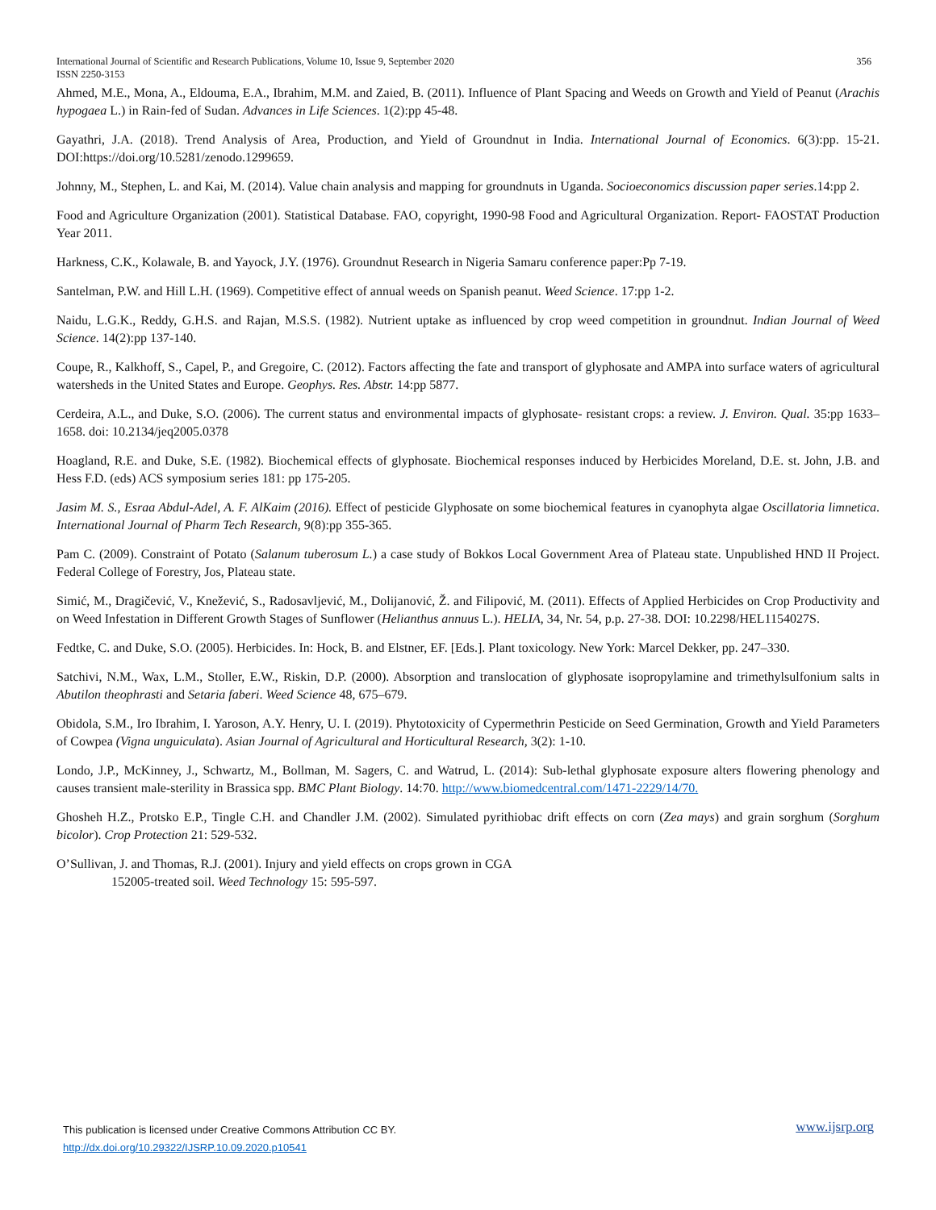356 International Journal of Scientific and Research Publications, Volume 10, Issue 9, September 2020
ISSN 2250-3153
Ahmed, M.E., Mona, A., Eldouma, E.A., Ibrahim, M.M. and Zaied, B. (2011). Influence of Plant Spacing and Weeds on Growth and Yield of Peanut (Arachis hypogaea L.) in Rain-fed of Sudan. Advances in Life Sciences. 1(2):pp 45-48.
Gayathri, J.A. (2018). Trend Analysis of Area, Production, and Yield of Groundnut in India. International Journal of Economics. 6(3):pp. 15-21. DOI:https://doi.org/10.5281/zenodo.1299659.
Johnny, M., Stephen, L. and Kai, M. (2014). Value chain analysis and mapping for groundnuts in Uganda. Socioeconomics discussion paper series.14:pp 2.
Food and Agriculture Organization (2001). Statistical Database. FAO, copyright, 1990-98 Food and Agricultural Organization. Report- FAOSTAT Production Year 2011.
Harkness, C.K., Kolawale, B. and Yayock, J.Y. (1976). Groundnut Research in Nigeria Samaru conference paper:Pp 7-19.
Santelman, P.W. and Hill L.H. (1969). Competitive effect of annual weeds on Spanish peanut. Weed Science. 17:pp 1-2.
Naidu, L.G.K., Reddy, G.H.S. and Rajan, M.S.S. (1982). Nutrient uptake as influenced by crop weed competition in groundnut. Indian Journal of Weed Science. 14(2):pp 137-140.
Coupe, R., Kalkhoff, S., Capel, P., and Gregoire, C. (2012). Factors affecting the fate and transport of glyphosate and AMPA into surface waters of agricultural watersheds in the United States and Europe. Geophys. Res. Abstr. 14:pp 5877.
Cerdeira, A.L., and Duke, S.O. (2006). The current status and environmental impacts of glyphosate- resistant crops: a review. J. Environ. Qual. 35:pp 1633–1658. doi: 10.2134/jeq2005.0378
Hoagland, R.E. and Duke, S.E. (1982). Biochemical effects of glyphosate. Biochemical responses induced by Herbicides Moreland, D.E. st. John, J.B. and Hess F.D. (eds) ACS symposium series 181: pp 175-205.
Jasim M. S., Esraa Abdul-Adel, A. F. AlKaim (2016). Effect of pesticide Glyphosate on some biochemical features in cyanophyta algae Oscillatoria limnetica. International Journal of Pharm Tech Research, 9(8):pp 355-365.
Pam C. (2009). Constraint of Potato (Salanum tuberosum L.) a case study of Bokkos Local Government Area of Plateau state. Unpublished HND II Project. Federal College of Forestry, Jos, Plateau state.
Simić, M., Dragičević, V., Knežević, S., Radosavljević, M., Dolijanović, Ž. and Filipović, M. (2011). Effects of Applied Herbicides on Crop Productivity and on Weed Infestation in Different Growth Stages of Sunflower (Helianthus annuus L.). HELIA, 34, Nr. 54, p.p. 27-38. DOI: 10.2298/HEL1154027S.
Fedtke, C. and Duke, S.O. (2005). Herbicides. In: Hock, B. and Elstner, EF. [Eds.]. Plant toxicology. New York: Marcel Dekker, pp. 247–330.
Satchivi, N.M., Wax, L.M., Stoller, E.W., Riskin, D.P. (2000). Absorption and translocation of glyphosate isopropylamine and trimethylsulfonium salts in Abutilon theophrasti and Setaria faberi. Weed Science 48, 675–679.
Obidola, S.M., Iro Ibrahim, I. Yaroson, A.Y. Henry, U. I. (2019). Phytotoxicity of Cypermethrin Pesticide on Seed Germination, Growth and Yield Parameters of Cowpea (Vigna unguiculata). Asian Journal of Agricultural and Horticultural Research, 3(2): 1-10.
Londo, J.P., McKinney, J., Schwartz, M., Bollman, M. Sagers, C. and Watrud, L. (2014): Sub-lethal glyphosate exposure alters flowering phenology and causes transient male-sterility in Brassica spp. BMC Plant Biology. 14:70. http://www.biomedcentral.com/1471-2229/14/70.
Ghosheh H.Z., Protsko E.P., Tingle C.H. and Chandler J.M. (2002). Simulated pyrithiobac drift effects on corn (Zea mays) and grain sorghum (Sorghum bicolor). Crop Protection 21: 529-532.
O’Sullivan, J. and Thomas, R.J. (2001). Injury and yield effects on crops grown in CGA
152005-treated soil. Weed Technology 15: 595-597.
www.ijsrp.org This publication is licensed under Creative Commons Attribution CC BY.
http://dx.doi.org/10.29322/IJSRP.10.09.2020.p10541